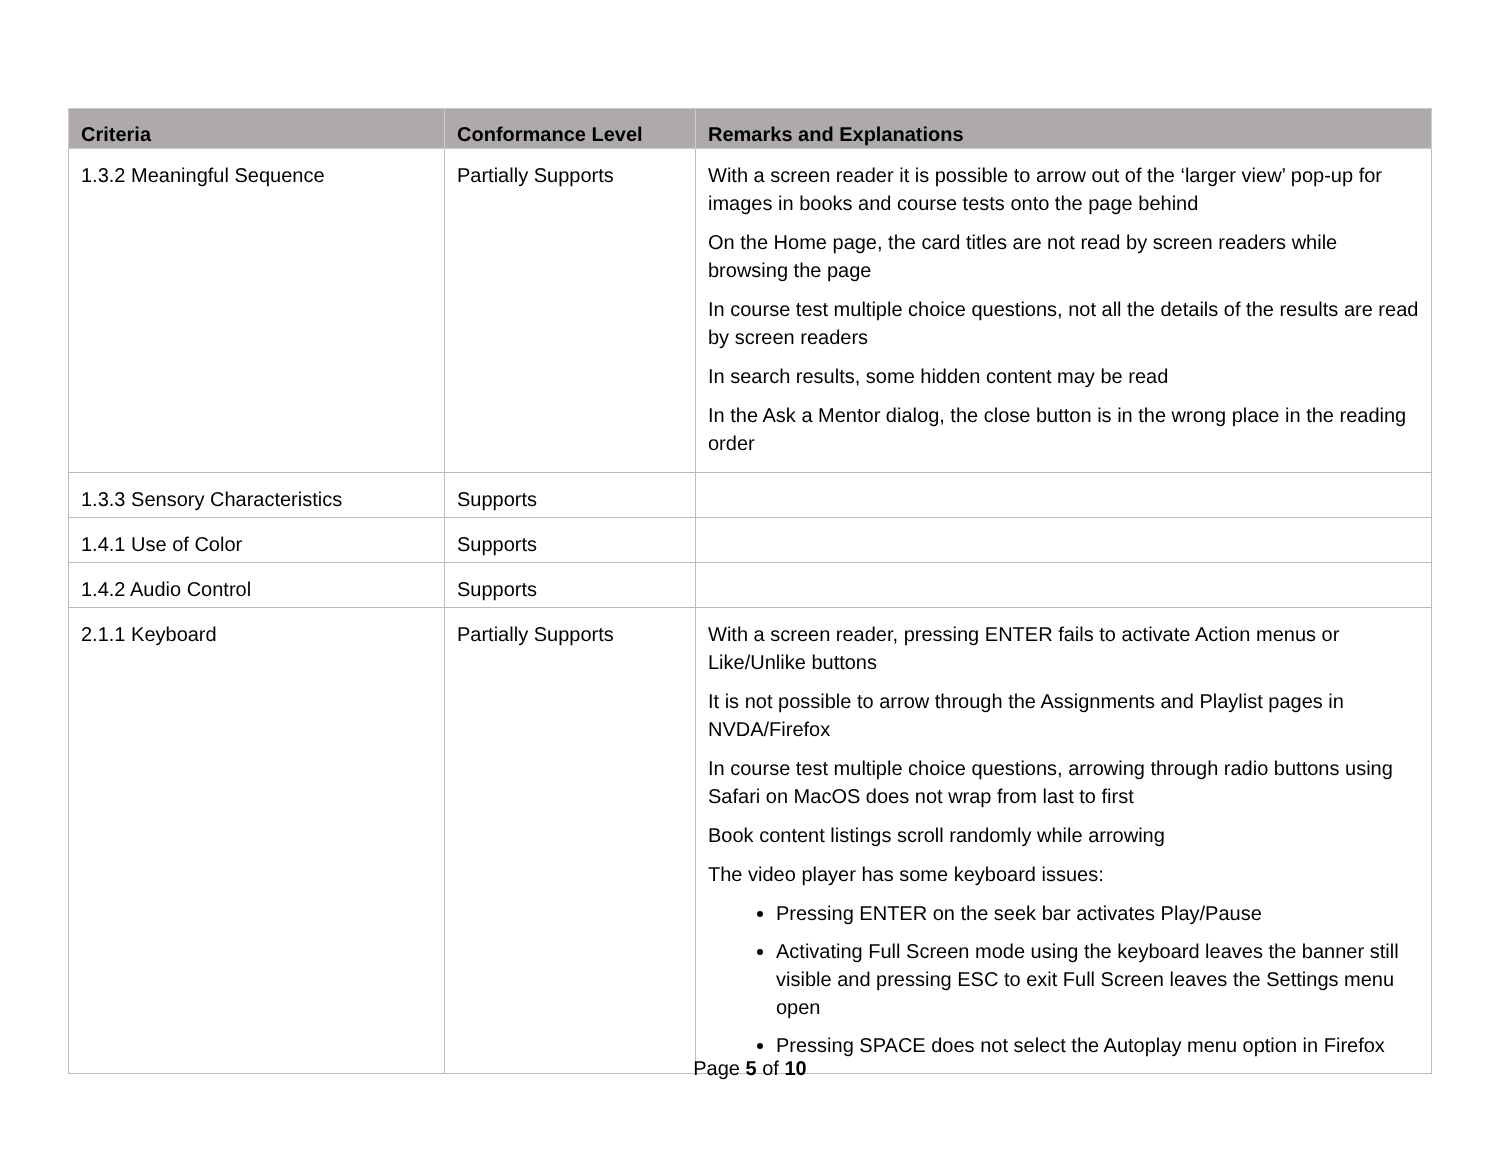| Criteria | Conformance Level | Remarks and Explanations |
| --- | --- | --- |
| 1.3.2 Meaningful Sequence | Partially Supports | With a screen reader it is possible to arrow out of the ‘larger view’ pop-up for images in books and course tests onto the page behind On the Home page, the card titles are not read by screen readers while browsing the page In course test multiple choice questions, not all the details of the results are read by screen readers In search results, some hidden content may be read In the Ask a Mentor dialog, the close button is in the wrong place in the reading order |
| 1.3.3 Sensory Characteristics | Supports | |
| 1.4.1 Use of Color | Supports | |
| 1.4.2 Audio Control | Supports | |
| 2.1.1 Keyboard | Partially Supports | With a screen reader, pressing ENTER fails to activate Action menus or Like/Unlike buttons It is not possible to arrow through the Assignments and Playlist pages in NVDA/Firefox In course test multiple choice questions, arrowing through radio buttons using Safari on MacOS does not wrap from last to first Book content listings scroll randomly while arrowing The video player has some keyboard issues: Pressing ENTER on the seek bar activates Play/Pause Activating Full Screen mode using the keyboard leaves the banner still visible and pressing ESC to exit Full Screen leaves the Settings menu open Pressing SPACE does not select the Autoplay menu option in Firefox |
Page 5 of 10